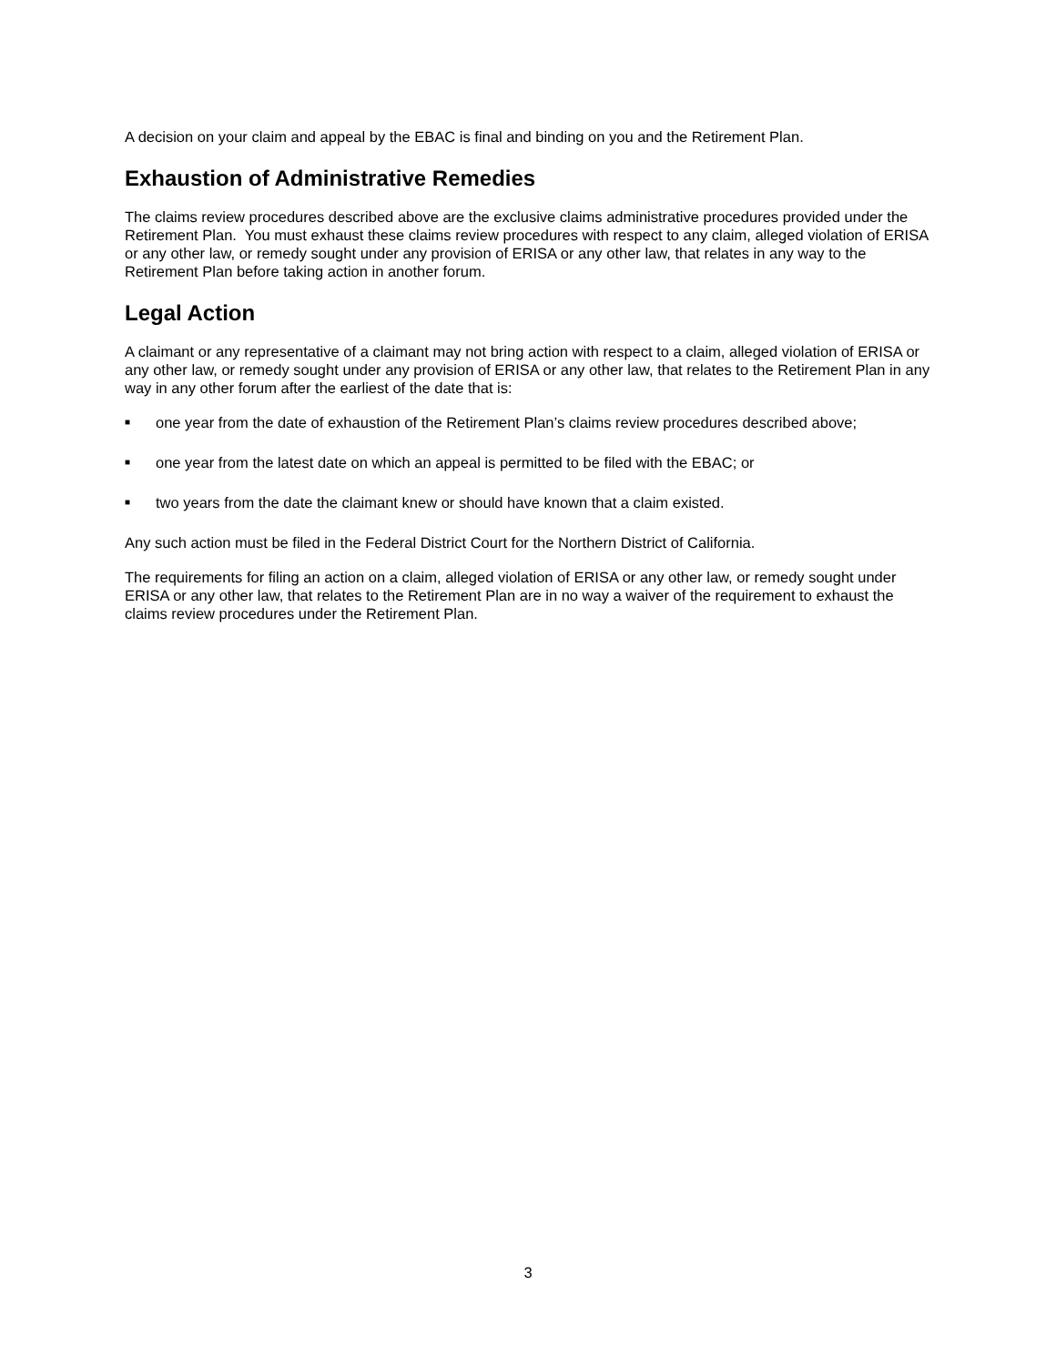A decision on your claim and appeal by the EBAC is final and binding on you and the Retirement Plan.
Exhaustion of Administrative Remedies
The claims review procedures described above are the exclusive claims administrative procedures provided under the Retirement Plan. You must exhaust these claims review procedures with respect to any claim, alleged violation of ERISA or any other law, or remedy sought under any provision of ERISA or any other law, that relates in any way to the Retirement Plan before taking action in another forum.
Legal Action
A claimant or any representative of a claimant may not bring action with respect to a claim, alleged violation of ERISA or any other law, or remedy sought under any provision of ERISA or any other law, that relates to the Retirement Plan in any way in any other forum after the earliest of the date that is:
■ one year from the date of exhaustion of the Retirement Plan’s claims review procedures described above;
■ one year from the latest date on which an appeal is permitted to be filed with the EBAC; or
■ two years from the date the claimant knew or should have known that a claim existed.
Any such action must be filed in the Federal District Court for the Northern District of California.
The requirements for filing an action on a claim, alleged violation of ERISA or any other law, or remedy sought under ERISA or any other law, that relates to the Retirement Plan are in no way a waiver of the requirement to exhaust the claims review procedures under the Retirement Plan.
3